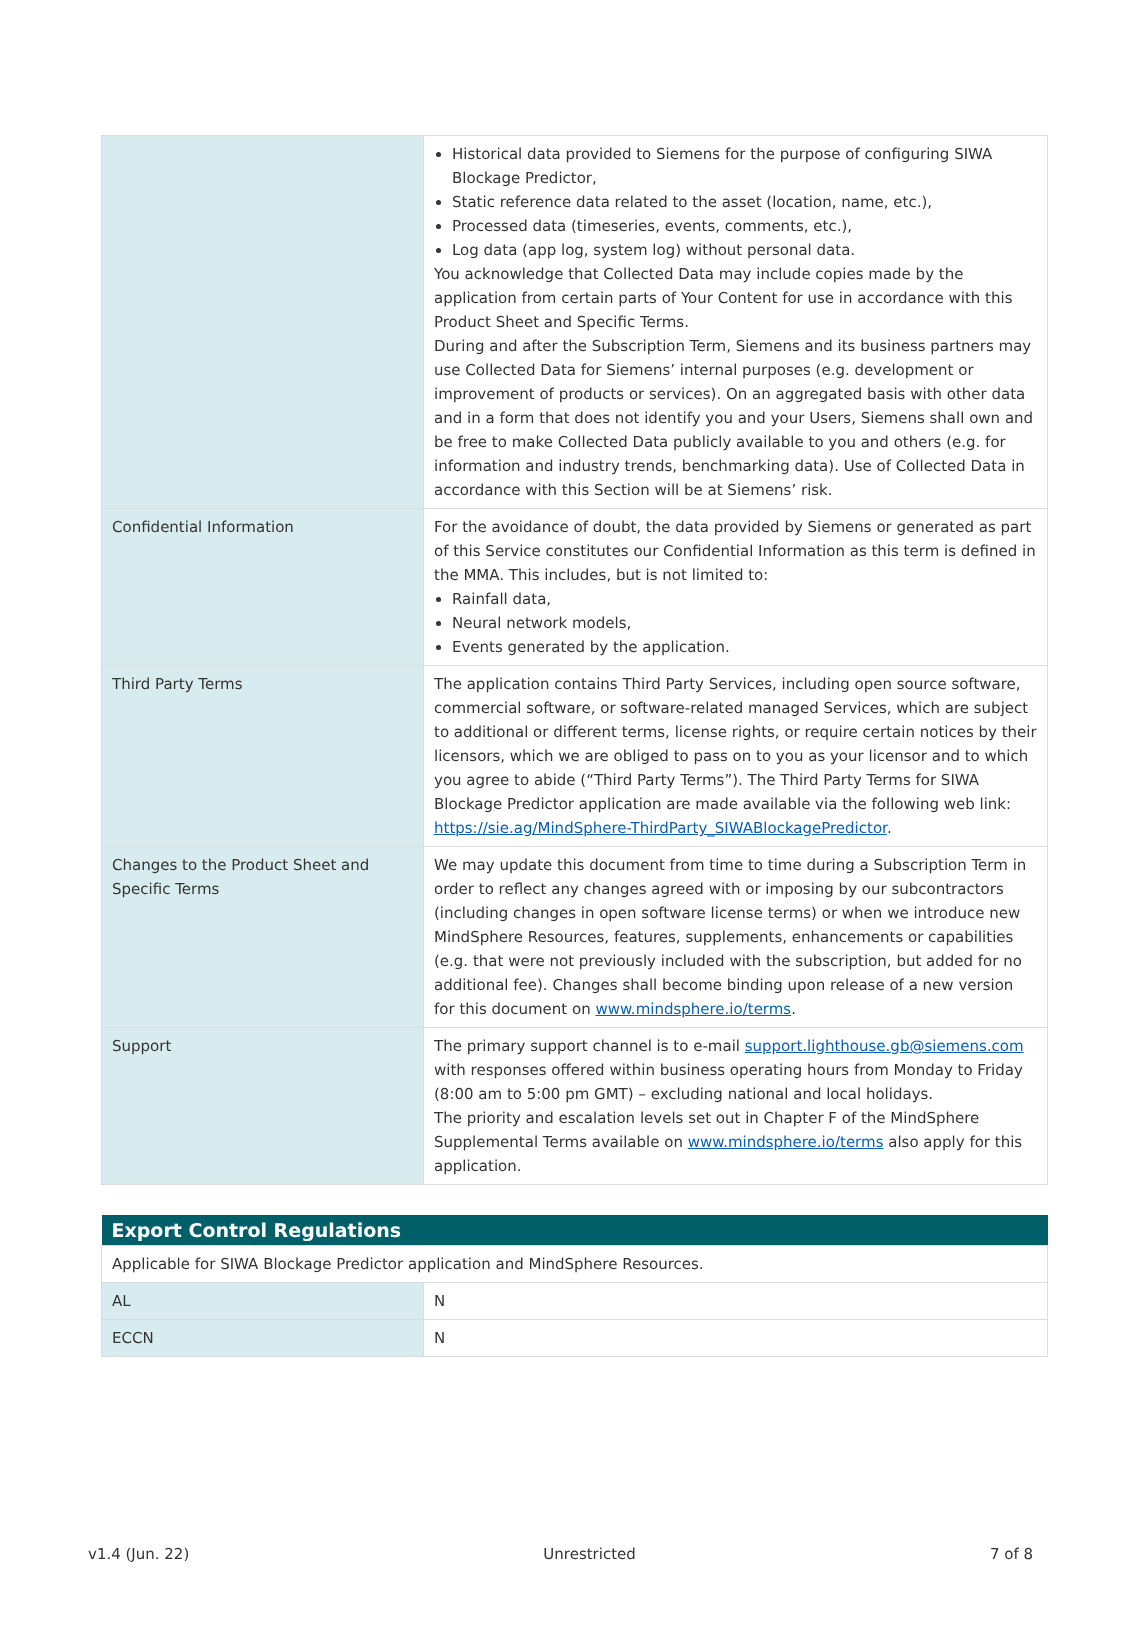| | Historical data provided to Siemens for the purpose of configuring SIWA Blockage Predictor, Static reference data related to the asset (location, name, etc.), Processed data (timeseries, events, comments, etc.), Log data (app log, system log) without personal data. You acknowledge that Collected Data may include copies made by the application from certain parts of Your Content for use in accordance with this Product Sheet and Specific Terms. During and after the Subscription Term, Siemens and its business partners may use Collected Data for Siemens’ internal purposes (e.g. development or improvement of products or services). On an aggregated basis with other data and in a form that does not identify you and your Users, Siemens shall own and be free to make Collected Data publicly available to you and others (e.g. for information and industry trends, benchmarking data). Use of Collected Data in accordance with this Section will be at Siemens’ risk. |
| Confidential Information | For the avoidance of doubt, the data provided by Siemens or generated as part of this Service constitutes our Confidential Information as this term is defined in the MMA. This includes, but is not limited to: Rainfall data, Neural network models, Events generated by the application. |
| Third Party Terms | The application contains Third Party Services, including open source software, commercial software, or software-related managed Services, which are subject to additional or different terms, license rights, or require certain notices by their licensors, which we are obliged to pass on to you as your licensor and to which you agree to abide (“Third Party Terms”). The Third Party Terms for SIWA Blockage Predictor application are made available via the following web link: https://sie.ag/MindSphere-ThirdParty_SIWABlockagePredictor . |
| Changes to the Product Sheet and Specific Terms | We may update this document from time to time during a Subscription Term in order to reflect any changes agreed with or imposing by our subcontractors (including changes in open software license terms) or when we introduce new MindSphere Resources, features, supplements, enhancements or capabilities (e.g. that were not previously included with the subscription, but added for no additional fee). Changes shall become binding upon release of a new version for this document on www.mindsphere.io/terms . |
| Support | The primary support channel is to e-mail support.lighthouse.gb@siemens.com with responses offered within business operating hours from Monday to Friday (8:00 am to 5:00 pm GMT) – excluding national and local holidays. The priority and escalation levels set out in Chapter F of the MindSphere Supplemental Terms available on www.mindsphere.io/terms also apply for this application. |
| Export Control Regulations | |
| --- | --- |
| Applicable for SIWA Blockage Predictor application and MindSphere Resources. | |
| AL | N |
| ECCN | N |
v1.4 (Jun. 22) Unrestricted 7 of 8